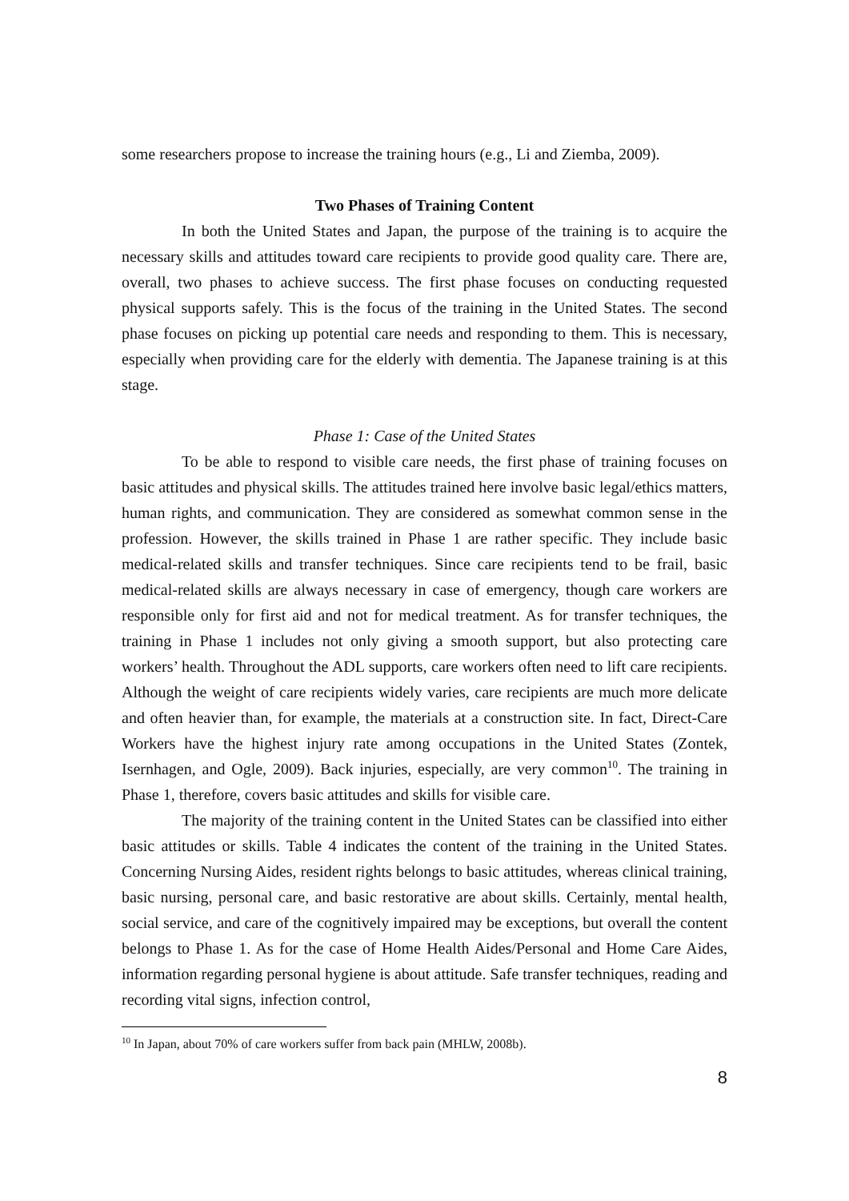some researchers propose to increase the training hours (e.g., Li and Ziemba, 2009).
Two Phases of Training Content
In both the United States and Japan, the purpose of the training is to acquire the necessary skills and attitudes toward care recipients to provide good quality care. There are, overall, two phases to achieve success. The first phase focuses on conducting requested physical supports safely. This is the focus of the training in the United States. The second phase focuses on picking up potential care needs and responding to them. This is necessary, especially when providing care for the elderly with dementia. The Japanese training is at this stage.
Phase 1: Case of the United States
To be able to respond to visible care needs, the first phase of training focuses on basic attitudes and physical skills. The attitudes trained here involve basic legal/ethics matters, human rights, and communication. They are considered as somewhat common sense in the profession. However, the skills trained in Phase 1 are rather specific. They include basic medical-related skills and transfer techniques. Since care recipients tend to be frail, basic medical-related skills are always necessary in case of emergency, though care workers are responsible only for first aid and not for medical treatment. As for transfer techniques, the training in Phase 1 includes not only giving a smooth support, but also protecting care workers’ health. Throughout the ADL supports, care workers often need to lift care recipients. Although the weight of care recipients widely varies, care recipients are much more delicate and often heavier than, for example, the materials at a construction site. In fact, Direct-Care Workers have the highest injury rate among occupations in the United States (Zontek, Isernhagen, and Ogle, 2009). Back injuries, especially, are very common<sup>10</sup>. The training in Phase 1, therefore, covers basic attitudes and skills for visible care.
The majority of the training content in the United States can be classified into either basic attitudes or skills. Table 4 indicates the content of the training in the United States. Concerning Nursing Aides, resident rights belongs to basic attitudes, whereas clinical training, basic nursing, personal care, and basic restorative are about skills. Certainly, mental health, social service, and care of the cognitively impaired may be exceptions, but overall the content belongs to Phase 1. As for the case of Home Health Aides/Personal and Home Care Aides, information regarding personal hygiene is about attitude. Safe transfer techniques, reading and recording vital signs, infection control,
<sup>10</sup> In Japan, about 70% of care workers suffer from back pain (MHLW, 2008b).
8